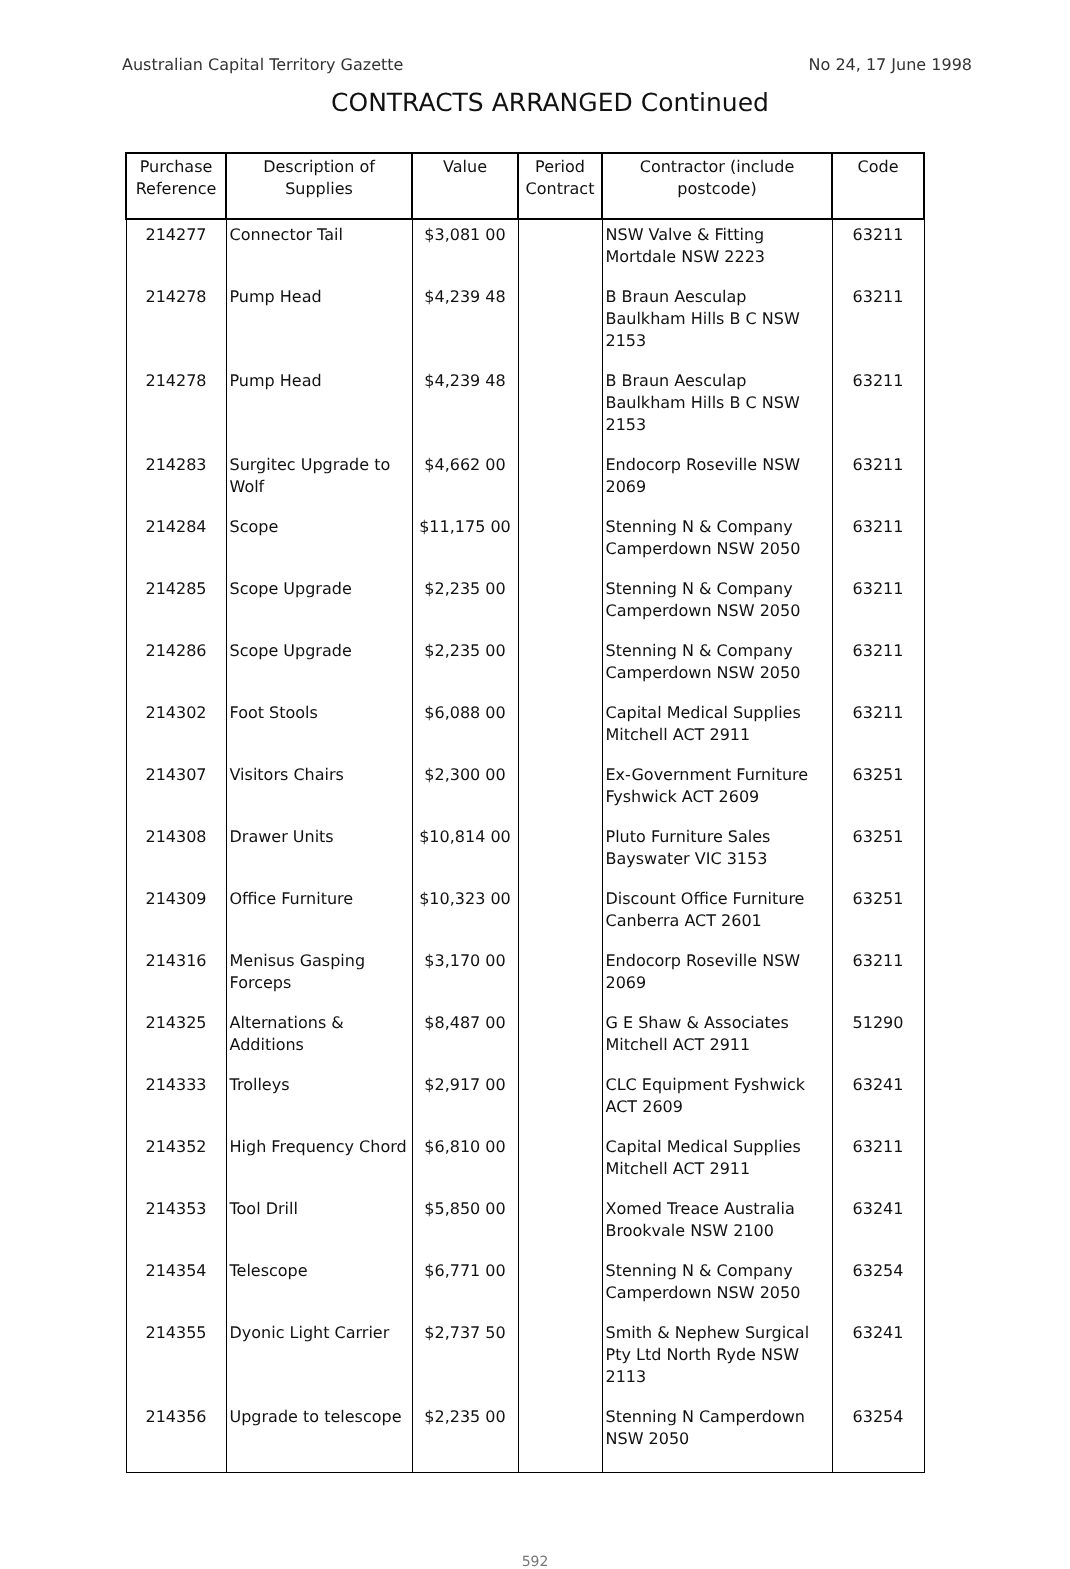Australian Capital Territory Gazette No 24, 17 June 1998
CONTRACTS ARRANGED Continued
| Purchase Reference | Description of Supplies | Value | Period Contract | Contractor (include postcode) | Code |
| --- | --- | --- | --- | --- | --- |
| 214277 | Connector Tail | $3,081 00 | | NSW Valve & Fitting Mortdale NSW 2223 | 63211 |
| 214278 | Pump Head | $4,239 48 | | B Braun Aesculap Baulkham Hills B C NSW 2153 | 63211 |
| 214278 | Pump Head | $4,239 48 | | B Braun Aesculap Baulkham Hills B C NSW 2153 | 63211 |
| 214283 | Surgitec Upgrade to Wolf | $4,662 00 | | Endocorp Roseville NSW 2069 | 63211 |
| 214284 | Scope | $11,175 00 | | Stenning N & Company Camperdown NSW 2050 | 63211 |
| 214285 | Scope Upgrade | $2,235 00 | | Stenning N & Company Camperdown NSW 2050 | 63211 |
| 214286 | Scope Upgrade | $2,235 00 | | Stenning N & Company Camperdown NSW 2050 | 63211 |
| 214302 | Foot Stools | $6,088 00 | | Capital Medical Supplies Mitchell ACT 2911 | 63211 |
| 214307 | Visitors Chairs | $2,300 00 | | Ex-Government Furniture Fyshwick ACT 2609 | 63251 |
| 214308 | Drawer Units | $10,814 00 | | Pluto Furniture Sales Bayswater VIC 3153 | 63251 |
| 214309 | Office Furniture | $10,323 00 | | Discount Office Furniture Canberra ACT 2601 | 63251 |
| 214316 | Menisus Gasping Forceps | $3,170 00 | | Endocorp Roseville NSW 2069 | 63211 |
| 214325 | Alternations & Additions | $8,487 00 | | G E Shaw & Associates Mitchell ACT 2911 | 51290 |
| 214333 | Trolleys | $2,917 00 | | CLC Equipment Fyshwick ACT 2609 | 63241 |
| 214352 | High Frequency Chord | $6,810 00 | | Capital Medical Supplies Mitchell ACT 2911 | 63211 |
| 214353 | Tool Drill | $5,850 00 | | Xomed Treace Australia Brookvale NSW 2100 | 63241 |
| 214354 | Telescope | $6,771 00 | | Stenning N & Company Camperdown NSW 2050 | 63254 |
| 214355 | Dyonic Light Carrier | $2,737 50 | | Smith & Nephew Surgical Pty Ltd North Ryde NSW 2113 | 63241 |
| 214356 | Upgrade to telescope | $2,235 00 | | Stenning N Camperdown NSW 2050 | 63254 |
592